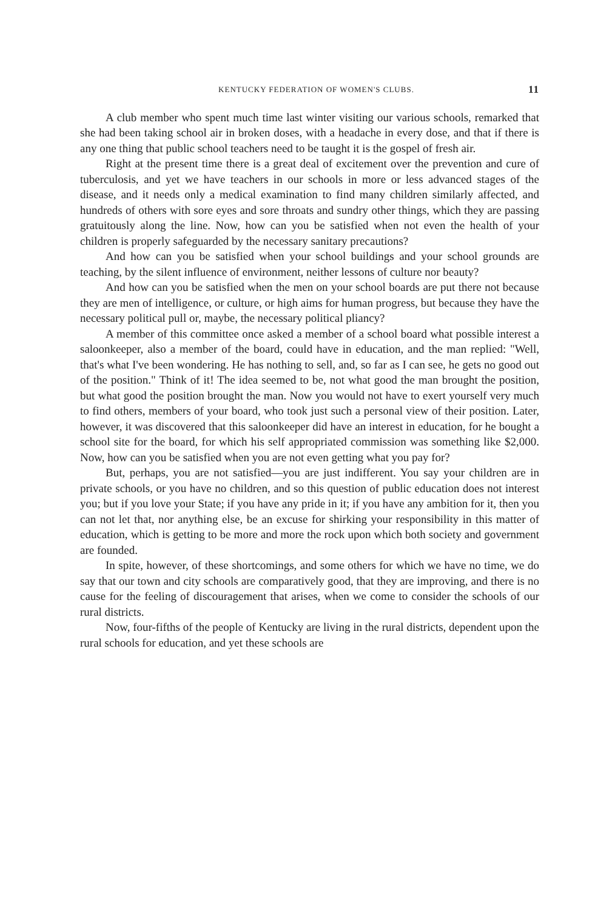KENTUCKY FEDERATION OF WOMEN'S CLUBS. 11
A club member who spent much time last winter visiting our various schools, remarked that she had been taking school air in broken doses, with a headache in every dose, and that if there is any one thing that public school teachers need to be taught it is the gospel of fresh air.
Right at the present time there is a great deal of excitement over the prevention and cure of tuberculosis, and yet we have teachers in our schools in more or less advanced stages of the disease, and it needs only a medical examination to find many children similarly affected, and hundreds of others with sore eyes and sore throats and sundry other things, which they are passing gratuitously along the line. Now, how can you be satisfied when not even the health of your children is properly safeguarded by the necessary sanitary precautions?
And how can you be satisfied when your school buildings and your school grounds are teaching, by the silent influence of environment, neither lessons of culture nor beauty?
And how can you be satisfied when the men on your school boards are put there not because they are men of intelligence, or culture, or high aims for human progress, but because they have the necessary political pull or, maybe, the necessary political pliancy?
A member of this committee once asked a member of a school board what possible interest a saloonkeeper, also a member of the board, could have in education, and the man replied: "Well, that's what I've been wondering. He has nothing to sell, and, so far as I can see, he gets no good out of the position." Think of it! The idea seemed to be, not what good the man brought the position, but what good the position brought the man. Now you would not have to exert yourself very much to find others, members of your board, who took just such a personal view of their position. Later, however, it was discovered that this saloonkeeper did have an interest in education, for he bought a school site for the board, for which his self appropriated commission was something like $2,000. Now, how can you be satisfied when you are not even getting what you pay for?
But, perhaps, you are not satisfied—you are just indifferent. You say your children are in private schools, or you have no children, and so this question of public education does not interest you; but if you love your State; if you have any pride in it; if you have any ambition for it, then you can not let that, nor anything else, be an excuse for shirking your responsibility in this matter of education, which is getting to be more and more the rock upon which both society and government are founded.
In spite, however, of these shortcomings, and some others for which we have no time, we do say that our town and city schools are comparatively good, that they are improving, and there is no cause for the feeling of discouragement that arises, when we come to consider the schools of our rural districts.
Now, four-fifths of the people of Kentucky are living in the rural districts, dependent upon the rural schools for education, and yet these schools are